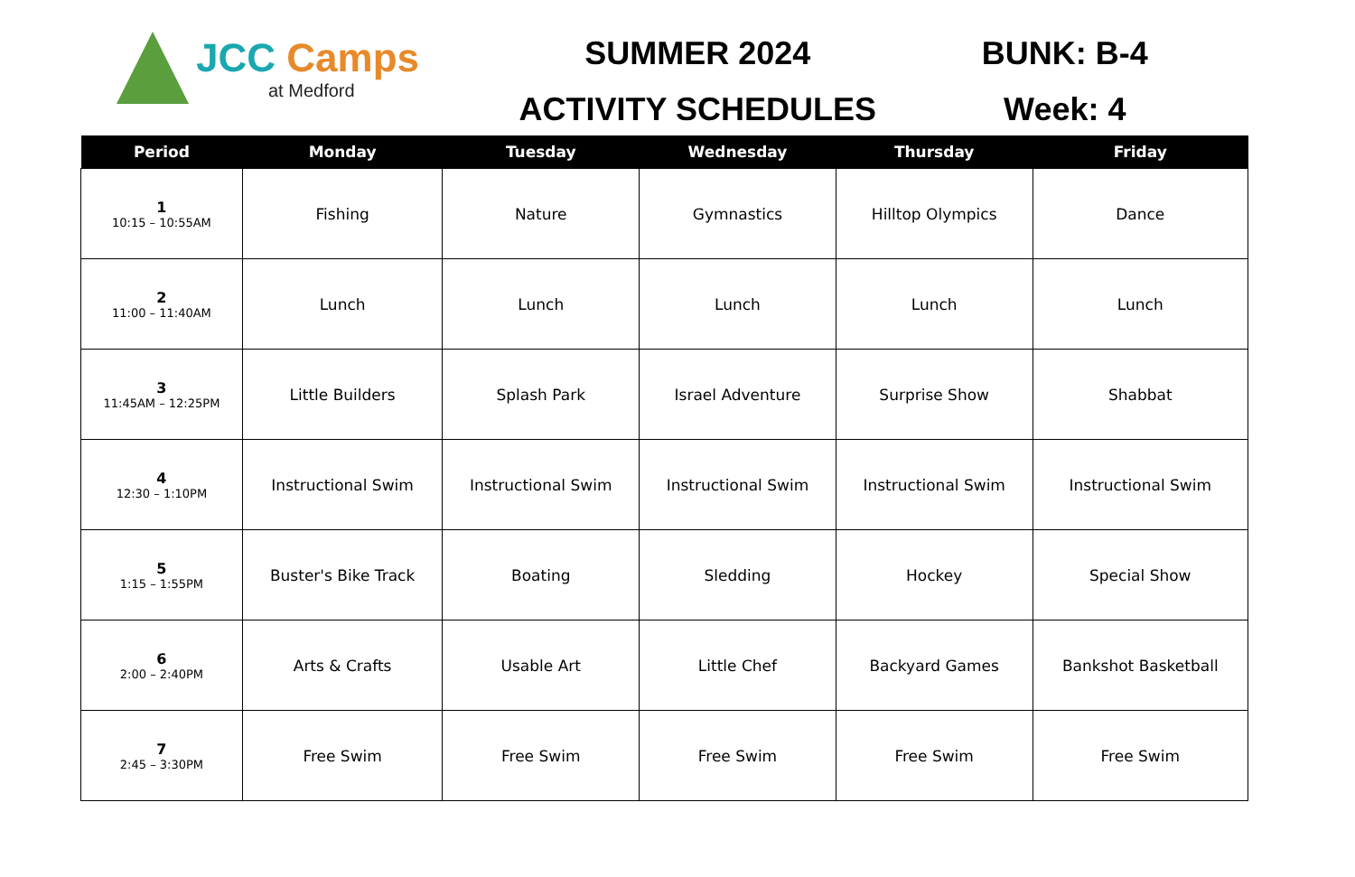JCC Camps
at Medford
SUMMER 2024
ACTIVITY SCHEDULES
BUNK: B-4
Week: 4
| Period | Monday | Tuesday | Wednesday | Thursday | Friday |
| --- | --- | --- | --- | --- | --- |
| 1 10:15 – 10:55AM | Fishing | Nature | Gymnastics | Hilltop Olympics | Dance |
| 2 11:00 – 11:40AM | Lunch | Lunch | Lunch | Lunch | Lunch |
| 3 11:45AM – 12:25PM | Little Builders | Splash Park | Israel Adventure | Surprise Show | Shabbat |
| 4 12:30 – 1:10PM | Instructional Swim | Instructional Swim | Instructional Swim | Instructional Swim | Instructional Swim |
| 5 1:15 – 1:55PM | Buster's Bike Track | Boating | Sledding | Hockey | Special Show |
| 6 2:00 – 2:40PM | Arts & Crafts | Usable Art | Little Chef | Backyard Games | Bankshot Basketball |
| 7 2:45 – 3:30PM | Free Swim | Free Swim | Free Swim | Free Swim | Free Swim |